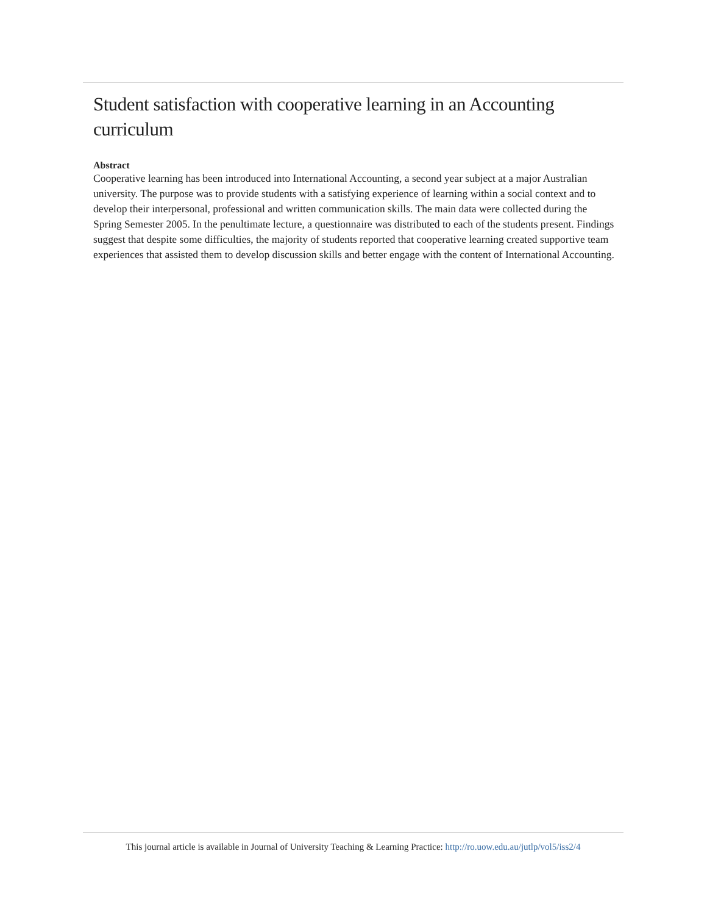Student satisfaction with cooperative learning in an Accounting curriculum
Abstract
Cooperative learning has been introduced into International Accounting, a second year subject at a major Australian university. The purpose was to provide students with a satisfying experience of learning within a social context and to develop their interpersonal, professional and written communication skills. The main data were collected during the Spring Semester 2005. In the penultimate lecture, a questionnaire was distributed to each of the students present. Findings suggest that despite some difficulties, the majority of students reported that cooperative learning created supportive team experiences that assisted them to develop discussion skills and better engage with the content of International Accounting.
This journal article is available in Journal of University Teaching & Learning Practice: http://ro.uow.edu.au/jutlp/vol5/iss2/4